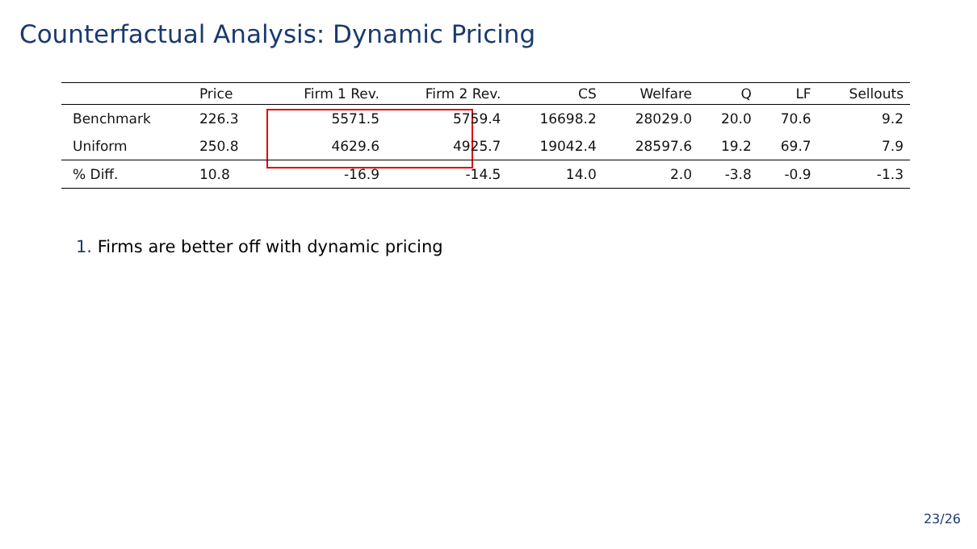Counterfactual Analysis: Dynamic Pricing
| | Price | Firm 1 Rev. | Firm 2 Rev. | CS | Welfare | Q | LF | Sellouts |
| --- | --- | --- | --- | --- | --- | --- | --- | --- |
| Benchmark | 226.3 | 5571.5 | 5759.4 | 16698.2 | 28029.0 | 20.0 | 70.6 | 9.2 |
| Uniform | 250.8 | 4629.6 | 4925.7 | 19042.4 | 28597.6 | 19.2 | 69.7 | 7.9 |
| % Diff. | 10.8 | -16.9 | -14.5 | 14.0 | 2.0 | -3.8 | -0.9 | -1.3 |
1. Firms are better off with dynamic pricing
23/26